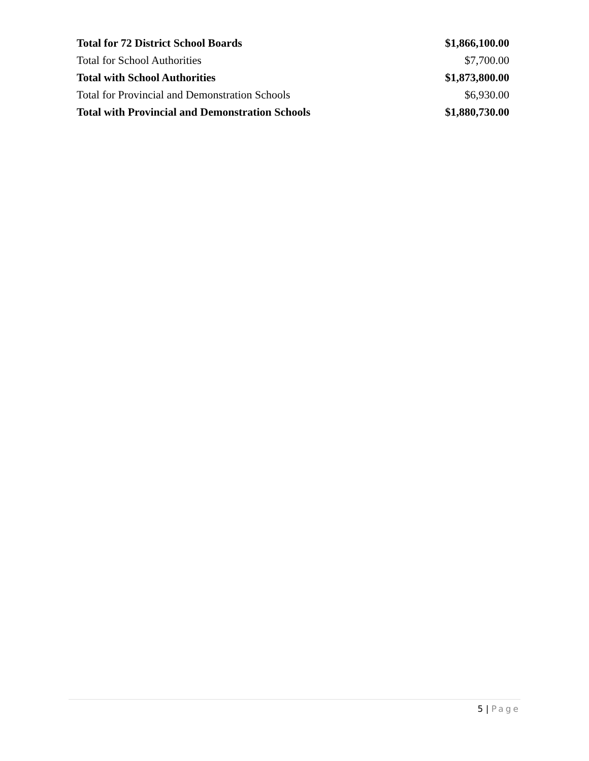| Total for 72 District School Boards | $1,866,100.00 |
| Total for School Authorities | $7,700.00 |
| Total with School Authorities | $1,873,800.00 |
| Total for Provincial and Demonstration Schools | $6,930.00 |
| Total with Provincial and Demonstration Schools | $1,880,730.00 |
5 | Page